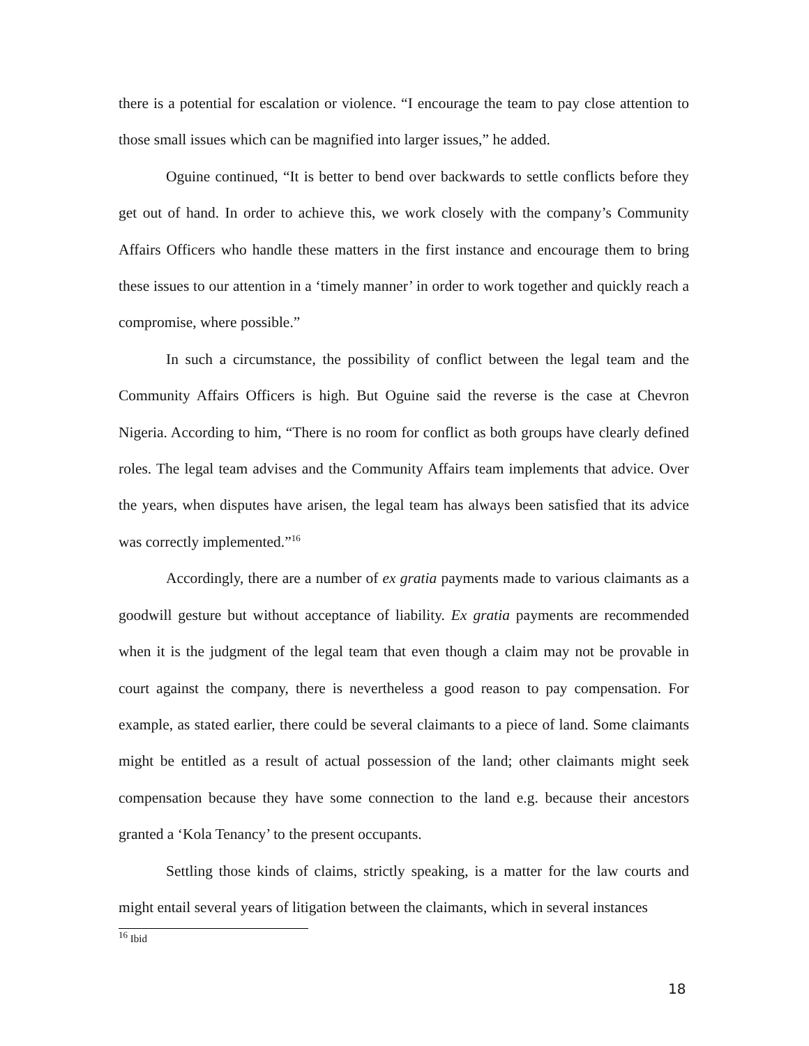there is a potential for escalation or violence. “I encourage the team to pay close attention to those small issues which can be magnified into larger issues,” he added.
Oguine continued, “It is better to bend over backwards to settle conflicts before they get out of hand. In order to achieve this, we work closely with the company’s Community Affairs Officers who handle these matters in the first instance and encourage them to bring these issues to our attention in a ‘timely manner’ in order to work together and quickly reach a compromise, where possible.”
In such a circumstance, the possibility of conflict between the legal team and the Community Affairs Officers is high. But Oguine said the reverse is the case at Chevron Nigeria. According to him, “There is no room for conflict as both groups have clearly defined roles. The legal team advises and the Community Affairs team implements that advice. Over the years, when disputes have arisen, the legal team has always been satisfied that its advice was correctly implemented.”<sup>16</sup>
Accordingly, there are a number of ex gratia payments made to various claimants as a goodwill gesture but without acceptance of liability. Ex gratia payments are recommended when it is the judgment of the legal team that even though a claim may not be provable in court against the company, there is nevertheless a good reason to pay compensation. For example, as stated earlier, there could be several claimants to a piece of land. Some claimants might be entitled as a result of actual possession of the land; other claimants might seek compensation because they have some connection to the land e.g. because their ancestors granted a ‘Kola Tenancy’ to the present occupants.
Settling those kinds of claims, strictly speaking, is a matter for the law courts and might entail several years of litigation between the claimants, which in several instances
<sup>16</sup> Ibid
18